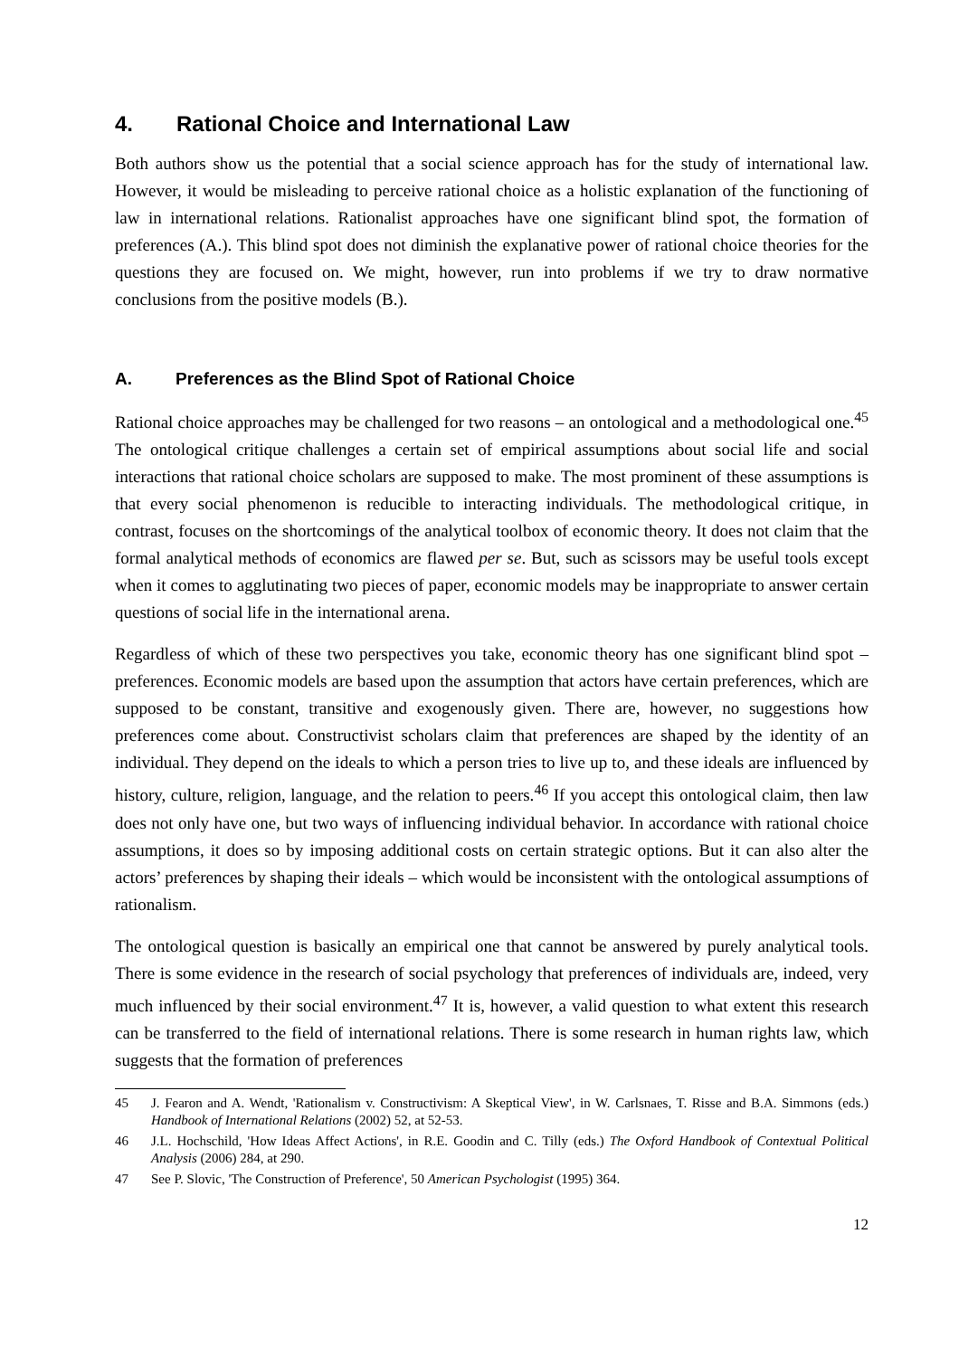4. Rational Choice and International Law
Both authors show us the potential that a social science approach has for the study of international law. However, it would be misleading to perceive rational choice as a holistic explanation of the functioning of law in international relations. Rationalist approaches have one significant blind spot, the formation of preferences (A.). This blind spot does not diminish the explanative power of rational choice theories for the questions they are focused on. We might, however, run into problems if we try to draw normative conclusions from the positive models (B.).
A. Preferences as the Blind Spot of Rational Choice
Rational choice approaches may be challenged for two reasons – an ontological and a methodological one.<sup>45</sup> The ontological critique challenges a certain set of empirical assumptions about social life and social interactions that rational choice scholars are supposed to make. The most prominent of these assumptions is that every social phenomenon is reducible to interacting individuals. The methodological critique, in contrast, focuses on the shortcomings of the analytical toolbox of economic theory. It does not claim that the formal analytical methods of economics are flawed per se. But, such as scissors may be useful tools except when it comes to agglutinating two pieces of paper, economic models may be inappropriate to answer certain questions of social life in the international arena.
Regardless of which of these two perspectives you take, economic theory has one significant blind spot – preferences. Economic models are based upon the assumption that actors have certain preferences, which are supposed to be constant, transitive and exogenously given. There are, however, no suggestions how preferences come about. Constructivist scholars claim that preferences are shaped by the identity of an individual. They depend on the ideals to which a person tries to live up to, and these ideals are influenced by history, culture, religion, language, and the relation to peers.<sup>46</sup> If you accept this ontological claim, then law does not only have one, but two ways of influencing individual behavior. In accordance with rational choice assumptions, it does so by imposing additional costs on certain strategic options. But it can also alter the actors’ preferences by shaping their ideals – which would be inconsistent with the ontological assumptions of rationalism.
The ontological question is basically an empirical one that cannot be answered by purely analytical tools. There is some evidence in the research of social psychology that preferences of individuals are, indeed, very much influenced by their social environment.<sup>47</sup> It is, however, a valid question to what extent this research can be transferred to the field of international relations. There is some research in human rights law, which suggests that the formation of preferences
45 J. Fearon and A. Wendt, 'Rationalism v. Constructivism: A Skeptical View', in W. Carlsnaes, T. Risse and B.A. Simmons (eds.) Handbook of International Relations (2002) 52, at 52-53.
46 J.L. Hochschild, 'How Ideas Affect Actions', in R.E. Goodin and C. Tilly (eds.) The Oxford Handbook of Contextual Political Analysis (2006) 284, at 290.
47 See P. Slovic, 'The Construction of Preference', 50 American Psychologist (1995) 364.
12